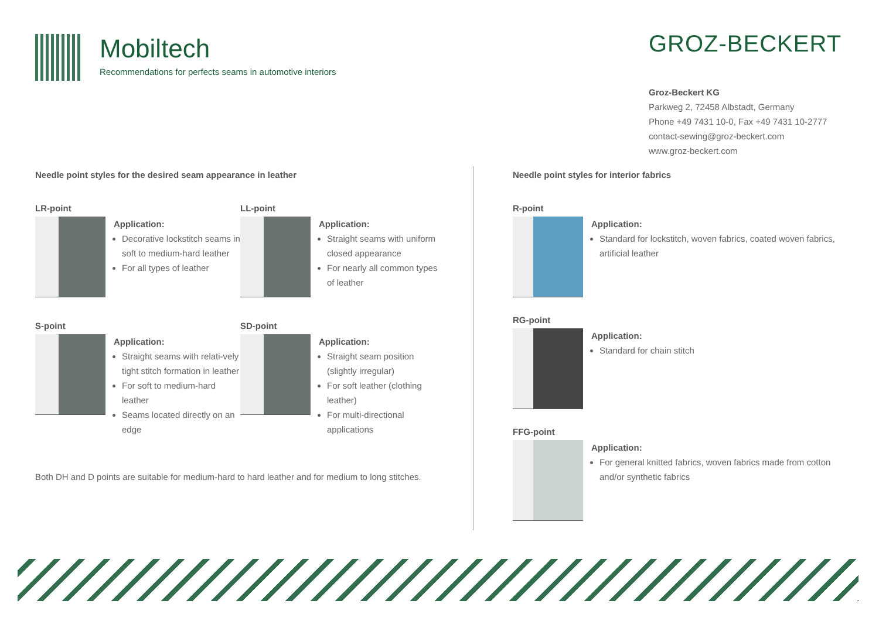Mobiltech
Recommendations for perfects seams in automotive interiors
GROZ-BECKERT
Groz-Beckert KG
Parkweg 2, 72458 Albstadt, Germany
Phone +49 7431 10-0, Fax +49 7431 10-2777
contact-sewing@groz-beckert.com
www.groz-beckert.com
Needle point styles for the desired seam appearance in leather
LR-point
Application:
Decorative lockstitch seams in soft to medium-hard leather
For all types of leather
LL-point
Application:
Straight seams with uniform closed appearance
For nearly all common types of leather
S-point
Application:
Straight seams with relati-vely tight stitch formation in leather
For soft to medium-hard leather
Seams located directly on an edge
SD-point
Application:
Straight seam position (slightly irregular)
For soft leather (clothing leather)
For multi-directional applications
Both DH and D points are suitable for medium-hard to hard leather and for medium to long stitches.
Needle point styles for interior fabrics
R-point
Application:
Standard for lockstitch, woven fabrics, coated woven fabrics, artificial leather
RG-point
Application:
Standard for chain stitch
FFG-point
Application:
For general knitted fabrics, woven fabrics made from cotton and/or synthetic fabrics